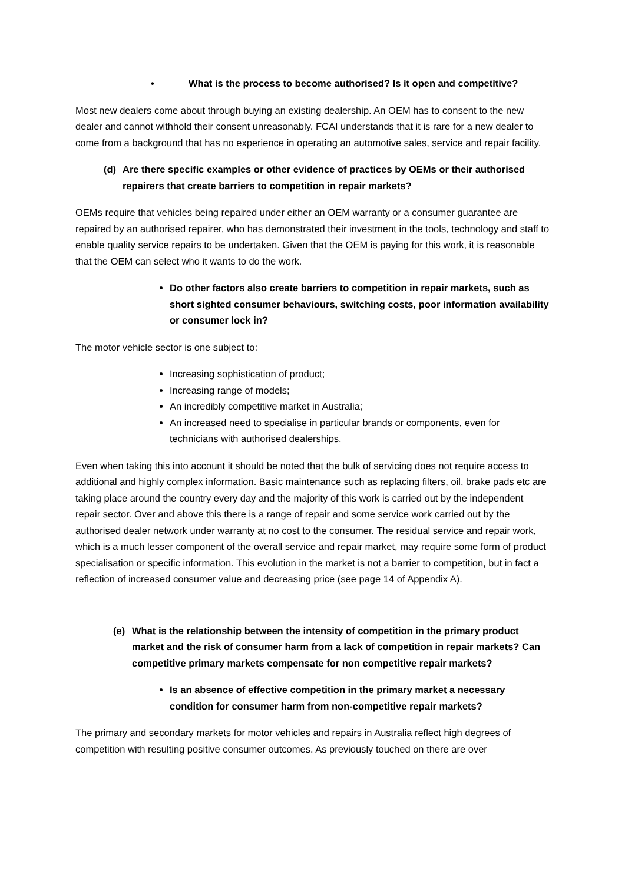• What is the process to become authorised? Is it open and competitive?
Most new dealers come about through buying an existing dealership. An OEM has to consent to the new dealer and cannot withhold their consent unreasonably. FCAI understands that it is rare for a new dealer to come from a background that has no experience in operating an automotive sales, service and repair facility.
(d) Are there specific examples or other evidence of practices by OEMs or their authorised repairers that create barriers to competition in repair markets?
OEMs require that vehicles being repaired under either an OEM warranty or a consumer guarantee are repaired by an authorised repairer, who has demonstrated their investment in the tools, technology and staff to enable quality service repairs to be undertaken. Given that the OEM is paying for this work, it is reasonable that the OEM can select who it wants to do the work.
Do other factors also create barriers to competition in repair markets, such as short sighted consumer behaviours, switching costs, poor information availability or consumer lock in?
The motor vehicle sector is one subject to:
Increasing sophistication of product;
Increasing range of models;
An incredibly competitive market in Australia;
An increased need to specialise in particular brands or components, even for technicians with authorised dealerships.
Even when taking this into account it should be noted that the bulk of servicing does not require access to additional and highly complex information. Basic maintenance such as replacing filters, oil, brake pads etc are taking place around the country every day and the majority of this work is carried out by the independent repair sector. Over and above this there is a range of repair and some service work carried out by the authorised dealer network under warranty at no cost to the consumer. The residual service and repair work, which is a much lesser component of the overall service and repair market, may require some form of product specialisation or specific information. This evolution in the market is not a barrier to competition, but in fact a reflection of increased consumer value and decreasing price (see page 14 of Appendix A).
(e) What is the relationship between the intensity of competition in the primary product market and the risk of consumer harm from a lack of competition in repair markets? Can competitive primary markets compensate for non competitive repair markets?
Is an absence of effective competition in the primary market a necessary condition for consumer harm from non-competitive repair markets?
The primary and secondary markets for motor vehicles and repairs in Australia reflect high degrees of competition with resulting positive consumer outcomes. As previously touched on there are over